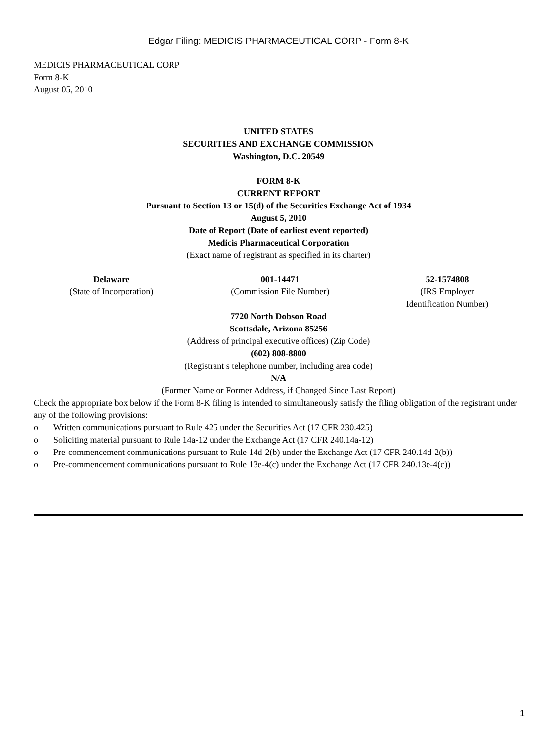Edgar Filing: MEDICIS PHARMACEUTICAL CORP - Form 8-K
MEDICIS PHARMACEUTICAL CORP
Form 8-K
August 05, 2010
UNITED STATES
SECURITIES AND EXCHANGE COMMISSION
Washington, D.C. 20549
FORM 8-K
CURRENT REPORT
Pursuant to Section 13 or 15(d) of the Securities Exchange Act of 1934
August 5, 2010
Date of Report (Date of earliest event reported)
Medicis Pharmaceutical Corporation
(Exact name of registrant as specified in its charter)
| Delaware | 001-14471 | 52-1574808 |
| (State of Incorporation) | (Commission File Number) | (IRS Employer Identification Number) |
7720 North Dobson Road
Scottsdale, Arizona 85256
(Address of principal executive offices) (Zip Code)
(602) 808-8800
(Registrant s telephone number, including area code)
N/A
(Former Name or Former Address, if Changed Since Last Report)
Check the appropriate box below if the Form 8-K filing is intended to simultaneously satisfy the filing obligation of the registrant under any of the following provisions:
o Written communications pursuant to Rule 425 under the Securities Act (17 CFR 230.425)
o Soliciting material pursuant to Rule 14a-12 under the Exchange Act (17 CFR 240.14a-12)
o Pre-commencement communications pursuant to Rule 14d-2(b) under the Exchange Act (17 CFR 240.14d-2(b))
o Pre-commencement communications pursuant to Rule 13e-4(c) under the Exchange Act (17 CFR 240.13e-4(c))
1